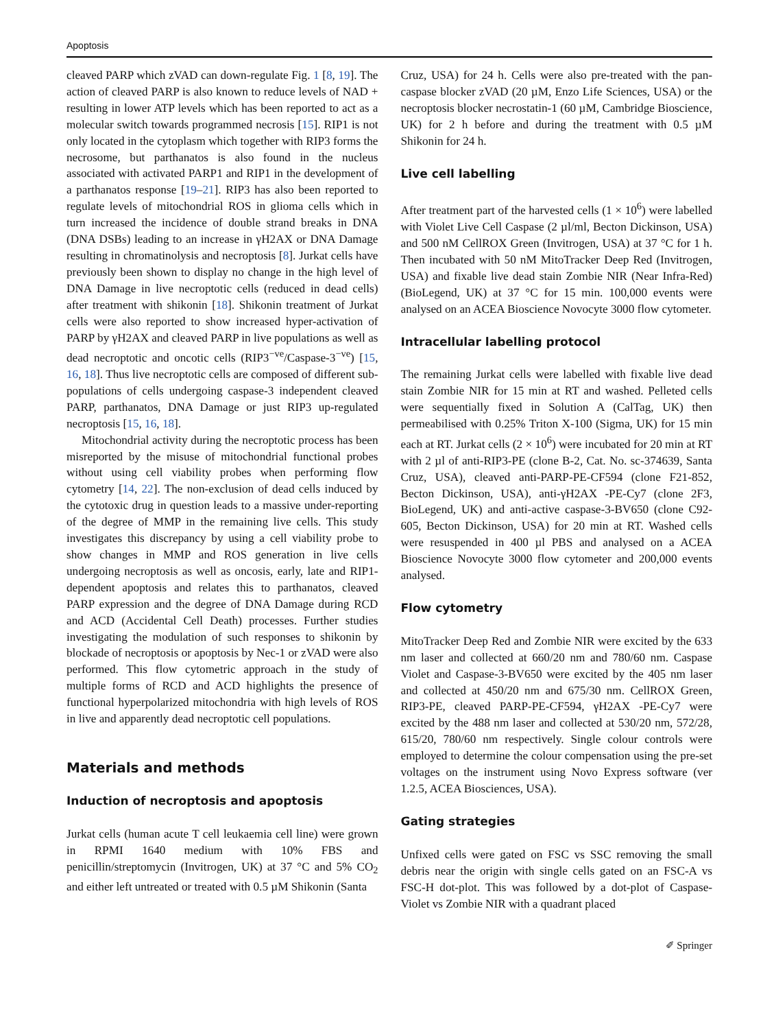Apoptosis
cleaved PARP which zVAD can down-regulate Fig. 1 [8, 19]. The action of cleaved PARP is also known to reduce levels of NAD + resulting in lower ATP levels which has been reported to act as a molecular switch towards programmed necrosis [15]. RIP1 is not only located in the cytoplasm which together with RIP3 forms the necrosome, but parthanatos is also found in the nucleus associated with activated PARP1 and RIP1 in the development of a parthanatos response [19–21]. RIP3 has also been reported to regulate levels of mitochondrial ROS in glioma cells which in turn increased the incidence of double strand breaks in DNA (DNA DSBs) leading to an increase in γH2AX or DNA Damage resulting in chromatinolysis and necroptosis [8]. Jurkat cells have previously been shown to display no change in the high level of DNA Damage in live necroptotic cells (reduced in dead cells) after treatment with shikonin [18]. Shikonin treatment of Jurkat cells were also reported to show increased hyper-activation of PARP by γH2AX and cleaved PARP in live populations as well as dead necroptotic and oncotic cells (RIP3<sup>−ve</sup>/Caspase-3<sup>−ve</sup>) [15, 16, 18]. Thus live necroptotic cells are composed of different sub-populations of cells undergoing caspase-3 independent cleaved PARP, parthanatos, DNA Damage or just RIP3 up-regulated necroptosis [15, 16, 18].
Mitochondrial activity during the necroptotic process has been misreported by the misuse of mitochondrial functional probes without using cell viability probes when performing flow cytometry [14, 22]. The non-exclusion of dead cells induced by the cytotoxic drug in question leads to a massive under-reporting of the degree of MMP in the remaining live cells. This study investigates this discrepancy by using a cell viability probe to show changes in MMP and ROS generation in live cells undergoing necroptosis as well as oncosis, early, late and RIP1-dependent apoptosis and relates this to parthanatos, cleaved PARP expression and the degree of DNA Damage during RCD and ACD (Accidental Cell Death) processes. Further studies investigating the modulation of such responses to shikonin by blockade of necroptosis or apoptosis by Nec-1 or zVAD were also performed. This flow cytometric approach in the study of multiple forms of RCD and ACD highlights the presence of functional hyperpolarized mitochondria with high levels of ROS in live and apparently dead necroptotic cell populations.
Materials and methods
Induction of necroptosis and apoptosis
Jurkat cells (human acute T cell leukaemia cell line) were grown in RPMI 1640 medium with 10% FBS and penicillin/streptomycin (Invitrogen, UK) at 37 °C and 5% CO<sub>2</sub> and either left untreated or treated with 0.5 µM Shikonin (Santa
Cruz, USA) for 24 h. Cells were also pre-treated with the pan-caspase blocker zVAD (20 µM, Enzo Life Sciences, USA) or the necroptosis blocker necrostatin-1 (60 µM, Cambridge Bioscience, UK) for 2 h before and during the treatment with 0.5 µM Shikonin for 24 h.
Live cell labelling
After treatment part of the harvested cells (1 × 10<sup>6</sup>) were labelled with Violet Live Cell Caspase (2 µl/ml, Becton Dickinson, USA) and 500 nM CellROX Green (Invitrogen, USA) at 37 °C for 1 h. Then incubated with 50 nM MitoTracker Deep Red (Invitrogen, USA) and fixable live dead stain Zombie NIR (Near Infra-Red) (BioLegend, UK) at 37 °C for 15 min. 100,000 events were analysed on an ACEA Bioscience Novocyte 3000 flow cytometer.
Intracellular labelling protocol
The remaining Jurkat cells were labelled with fixable live dead stain Zombie NIR for 15 min at RT and washed. Pelleted cells were sequentially fixed in Solution A (CalTag, UK) then permeabilised with 0.25% Triton X-100 (Sigma, UK) for 15 min each at RT. Jurkat cells (2 × 10<sup>6</sup>) were incubated for 20 min at RT with 2 µl of anti-RIP3-PE (clone B-2, Cat. No. sc-374639, Santa Cruz, USA), cleaved anti-PARP-PE-CF594 (clone F21-852, Becton Dickinson, USA), anti-γH2AX -PE-Cy7 (clone 2F3, BioLegend, UK) and anti-active caspase-3-BV650 (clone C92-605, Becton Dickinson, USA) for 20 min at RT. Washed cells were resuspended in 400 µl PBS and analysed on a ACEA Bioscience Novocyte 3000 flow cytometer and 200,000 events analysed.
Flow cytometry
MitoTracker Deep Red and Zombie NIR were excited by the 633 nm laser and collected at 660/20 nm and 780/60 nm. Caspase Violet and Caspase-3-BV650 were excited by the 405 nm laser and collected at 450/20 nm and 675/30 nm. CellROX Green, RIP3-PE, cleaved PARP-PE-CF594, γH2AX -PE-Cy7 were excited by the 488 nm laser and collected at 530/20 nm, 572/28, 615/20, 780/60 nm respectively. Single colour controls were employed to determine the colour compensation using the pre-set voltages on the instrument using Novo Express software (ver 1.2.5, ACEA Biosciences, USA).
Gating strategies
Unfixed cells were gated on FSC vs SSC removing the small debris near the origin with single cells gated on an FSC-A vs FSC-H dot-plot. This was followed by a dot-plot of Caspase-Violet vs Zombie NIR with a quadrant placed
✐ Springer